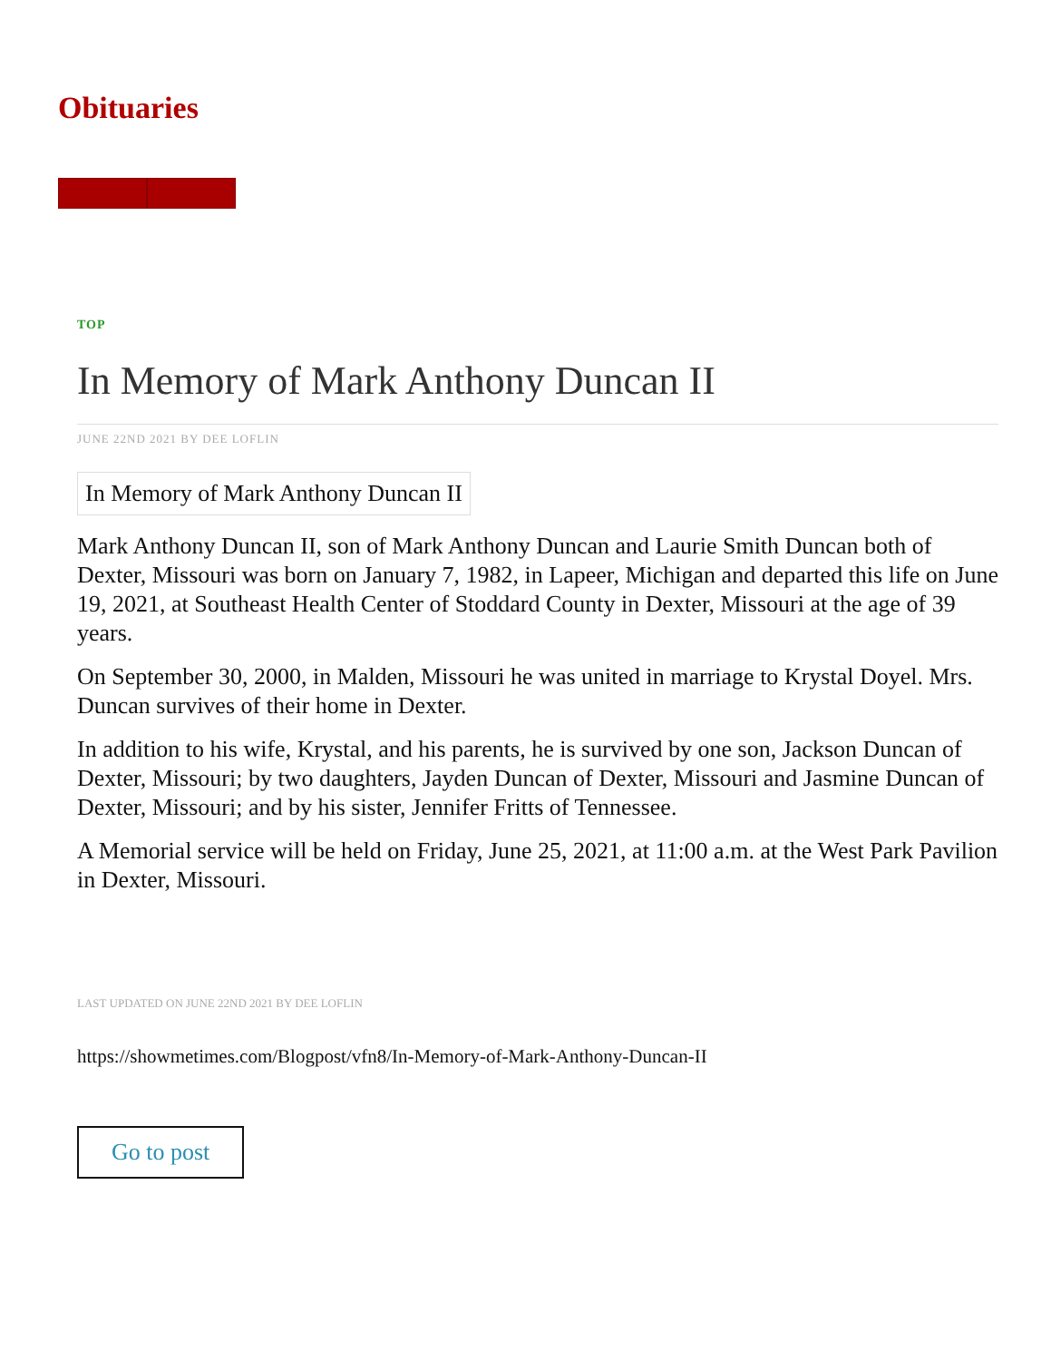Obituaries
TOP
In Memory of Mark Anthony Duncan II
JUNE 22ND 2021 BY DEE LOFLIN
In Memory of Mark Anthony Duncan II
Mark Anthony Duncan II, son of Mark Anthony Duncan and Laurie Smith Duncan both of Dexter, Missouri was born on January 7, 1982, in Lapeer, Michigan and departed this life on June 19, 2021, at Southeast Health Center of Stoddard County in Dexter, Missouri at the age of 39 years.
On September 30, 2000, in Malden, Missouri he was united in marriage to Krystal Doyel. Mrs. Duncan survives of their home in Dexter.
In addition to his wife, Krystal, and his parents, he is survived by one son, Jackson Duncan of Dexter, Missouri; by two daughters, Jayden Duncan of Dexter, Missouri and Jasmine Duncan of Dexter, Missouri; and by his sister, Jennifer Fritts of Tennessee.
A Memorial service will be held on Friday, June 25, 2021, at 11:00 a.m. at the West Park Pavilion in Dexter, Missouri.
LAST UPDATED ON JUNE 22ND 2021 BY DEE LOFLIN
https://showmetimes.com/Blogpost/vfn8/In-Memory-of-Mark-Anthony-Duncan-II
Go to post